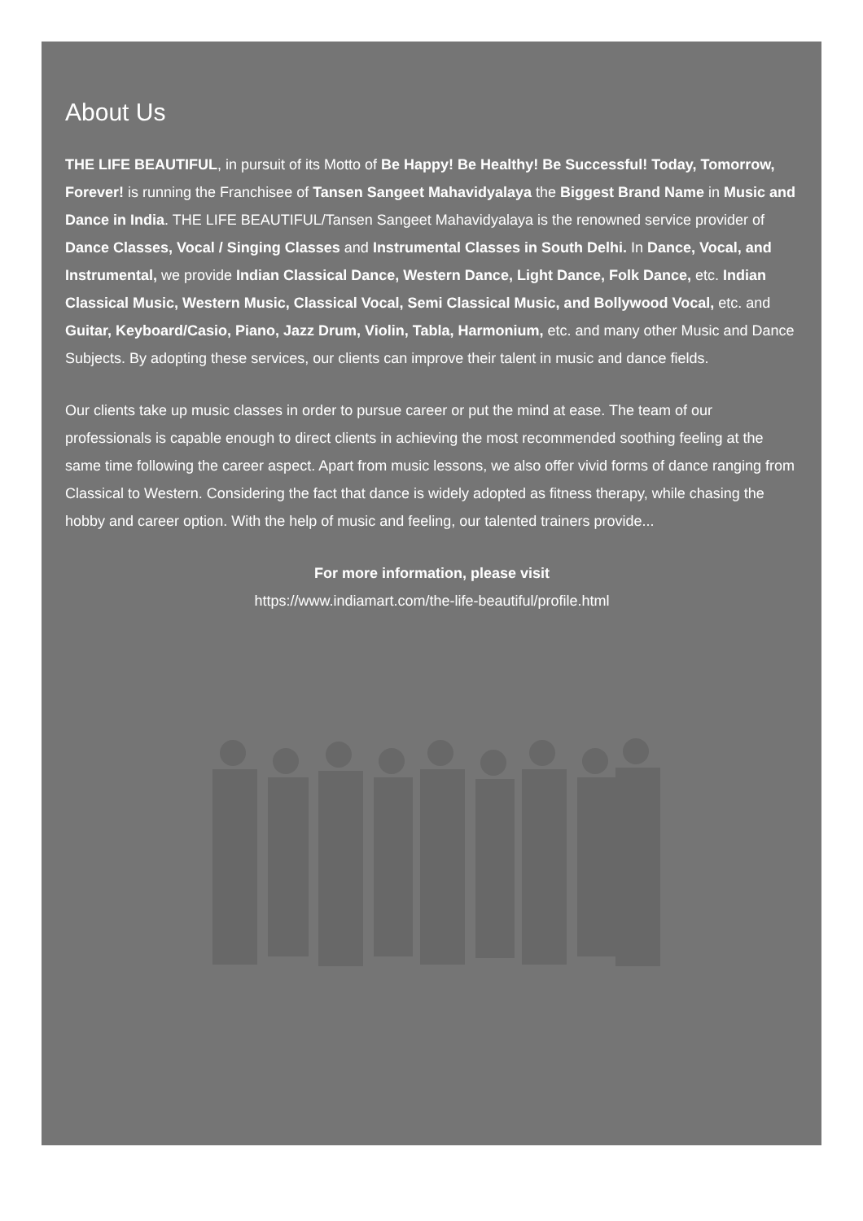About Us
THE LIFE BEAUTIFUL, in pursuit of its Motto of Be Happy! Be Healthy! Be Successful! Today, Tomorrow, Forever! is running the Franchisee of Tansen Sangeet Mahavidyalaya the Biggest Brand Name in Music and Dance in India. THE LIFE BEAUTIFUL/Tansen Sangeet Mahavidyalaya is the renowned service provider of Dance Classes, Vocal / Singing Classes and Instrumental Classes in South Delhi. In Dance, Vocal, and Instrumental, we provide Indian Classical Dance, Western Dance, Light Dance, Folk Dance, etc. Indian Classical Music, Western Music, Classical Vocal, Semi Classical Music, and Bollywood Vocal, etc. and Guitar, Keyboard/Casio, Piano, Jazz Drum, Violin, Tabla, Harmonium, etc. and many other Music and Dance Subjects. By adopting these services, our clients can improve their talent in music and dance fields.
Our clients take up music classes in order to pursue career or put the mind at ease. The team of our professionals is capable enough to direct clients in achieving the most recommended soothing feeling at the same time following the career aspect. Apart from music lessons, we also offer vivid forms of dance ranging from Classical to Western. Considering the fact that dance is widely adopted as fitness therapy, while chasing the hobby and career option. With the help of music and feeling, our talented trainers provide...
For more information, please visit
https://www.indiamart.com/the-life-beautiful/profile.html